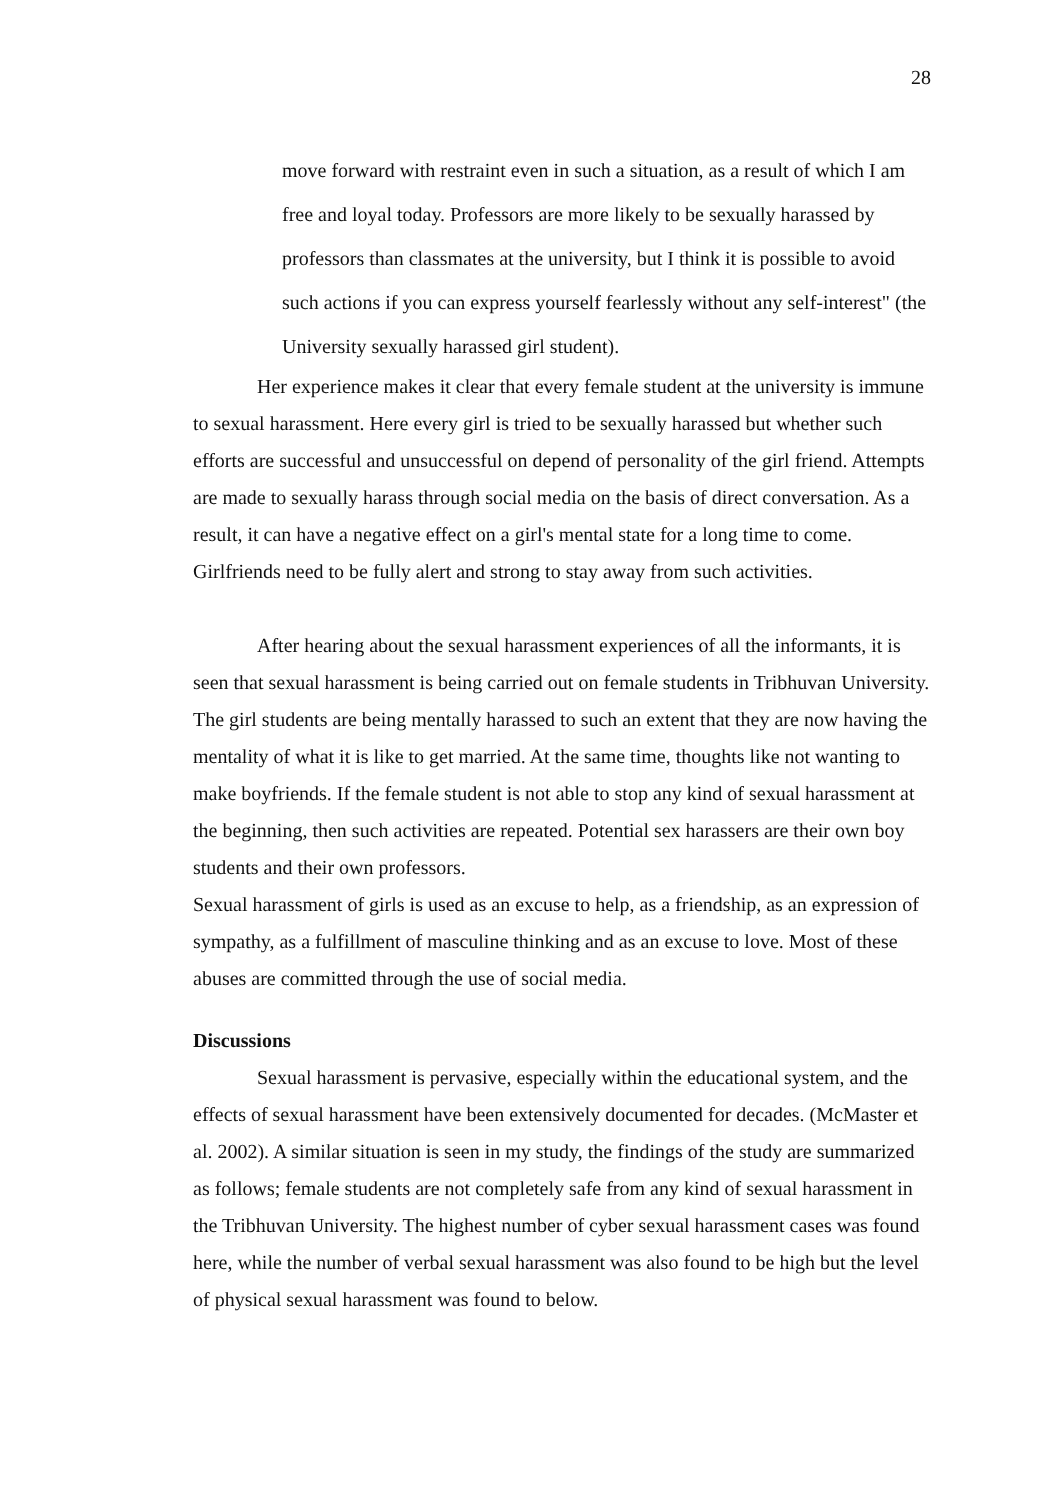28
move forward with restraint even in such a situation, as a result of which I am free and loyal today. Professors are more likely to be sexually harassed by professors than classmates at the university, but I think it is possible to avoid such actions if you can express yourself fearlessly without any self-interest" (the University sexually harassed girl student).
Her experience makes it clear that every female student at the university is immune to sexual harassment. Here every girl is tried to be sexually harassed but whether such efforts are successful and unsuccessful on depend of personality of the girl friend. Attempts are made to sexually harass through social media on the basis of direct conversation. As a result, it can have a negative effect on a girl's mental state for a long time to come. Girlfriends need to be fully alert and strong to stay away from such activities.
After hearing about the sexual harassment experiences of all the informants, it is seen that sexual harassment is being carried out on female students in Tribhuvan University. The girl students are being mentally harassed to such an extent that they are now having the mentality of what it is like to get married. At the same time, thoughts like not wanting to make boyfriends. If the female student is not able to stop any kind of sexual harassment at the beginning, then such activities are repeated. Potential sex harassers are their own boy students and their own professors.
Sexual harassment of girls is used as an excuse to help, as a friendship, as an expression of sympathy, as a fulfillment of masculine thinking and as an excuse to love. Most of these abuses are committed through the use of social media.
Discussions
Sexual harassment is pervasive, especially within the educational system, and the effects of sexual harassment have been extensively documented for decades. (McMaster et al. 2002). A similar situation is seen in my study, the findings of the study are summarized as follows; female students are not completely safe from any kind of sexual harassment in the Tribhuvan University. The highest number of cyber sexual harassment cases was found here, while the number of verbal sexual harassment was also found to be high but the level of physical sexual harassment was found to below.